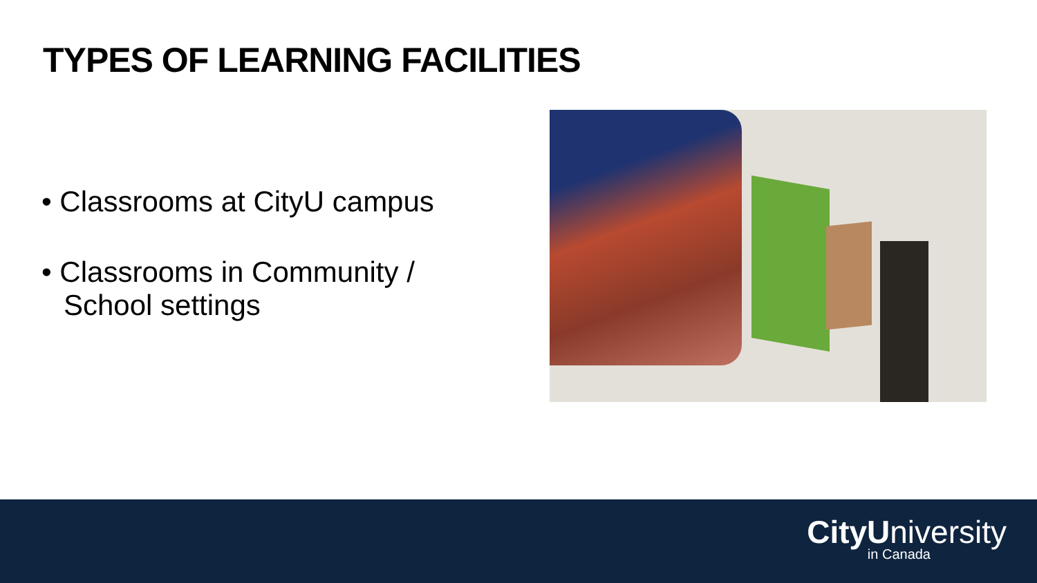TYPES OF LEARNING FACILITIES
• Classrooms at CityU campus
• Classrooms in Community / School settings
CityUniversity
in Canada